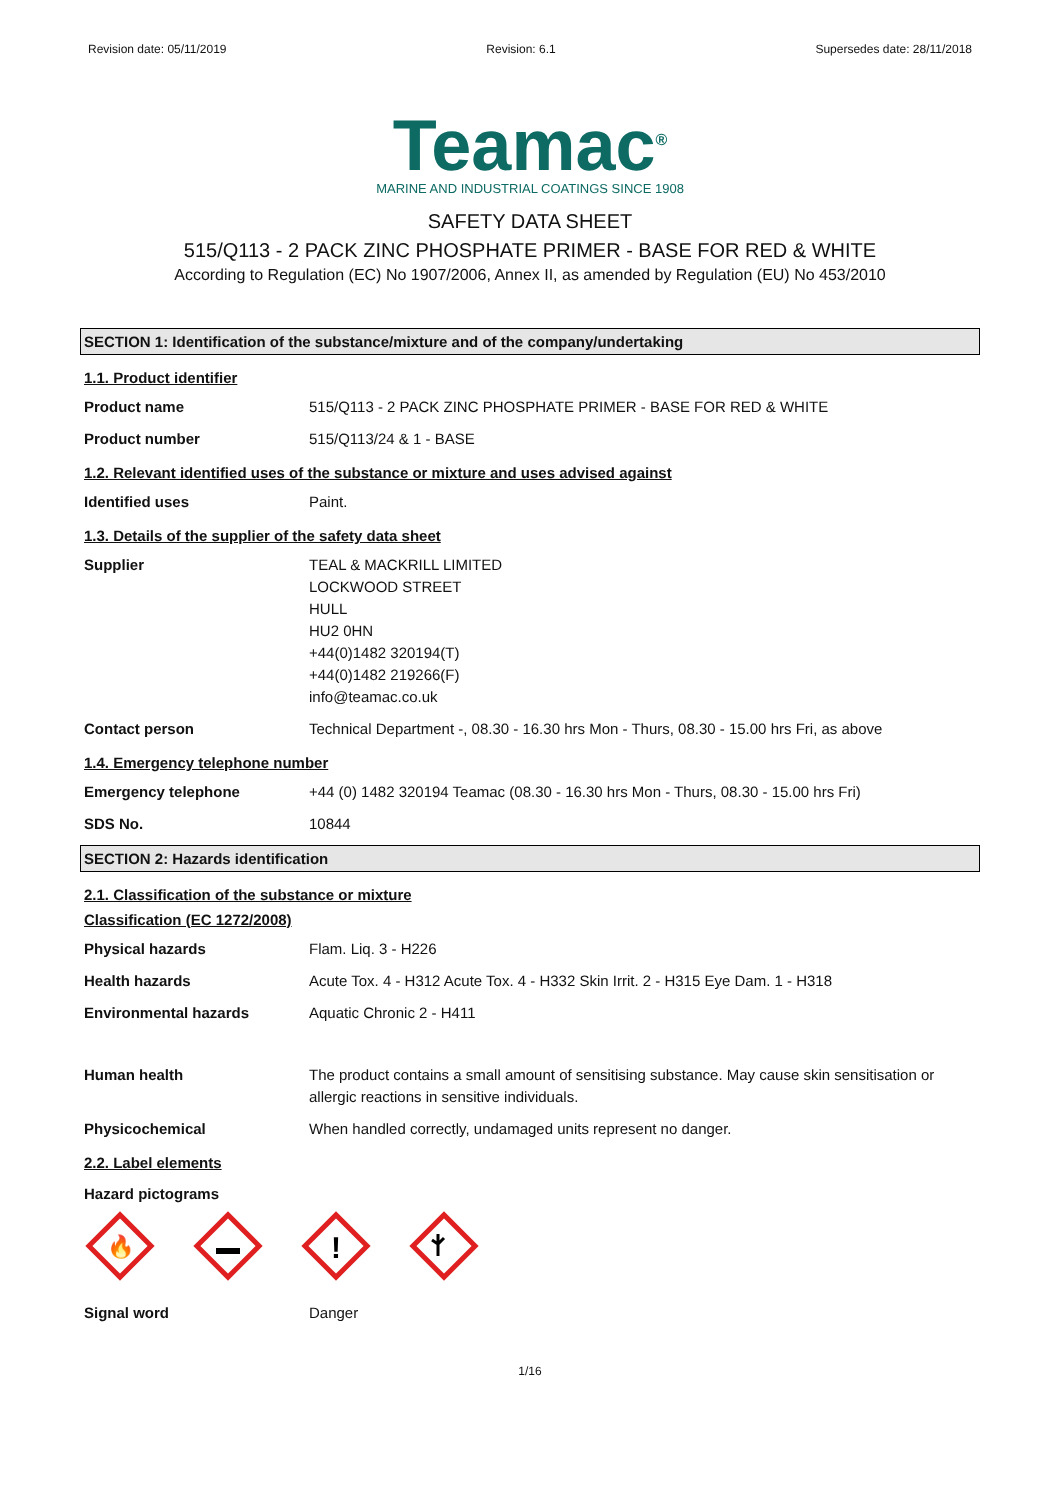Revision date: 05/11/2019 Revision: 6.1 Supersedes date: 28/11/2018
Teamac<sup>®</sup>
MARINE AND INDUSTRIAL COATINGS SINCE 1908
SAFETY DATA SHEET
515/Q113 - 2 PACK ZINC PHOSPHATE PRIMER - BASE FOR RED & WHITE
According to Regulation (EC) No 1907/2006, Annex II, as amended by Regulation (EU) No 453/2010
SECTION 1: Identification of the substance/mixture and of the company/undertaking
1.1. Product identifier
Product name 515/Q113 - 2 PACK ZINC PHOSPHATE PRIMER - BASE FOR RED & WHITE
Product number 515/Q113/24 & 1 - BASE
1.2. Relevant identified uses of the substance or mixture and uses advised against
Identified uses Paint.
1.3. Details of the supplier of the safety data sheet
Supplier TEAL & MACKRILL LIMITED
LOCKWOOD STREET
HULL
HU2 0HN
+44(0)1482 320194(T)
+44(0)1482 219266(F)
info@teamac.co.uk
Contact person Technical Department -, 08.30 - 16.30 hrs Mon - Thurs, 08.30 - 15.00 hrs Fri, as above
1.4. Emergency telephone number
Emergency telephone +44 (0) 1482 320194 Teamac (08.30 - 16.30 hrs Mon - Thurs, 08.30 - 15.00 hrs Fri)
SDS No. 10844
SECTION 2: Hazards identification
2.1. Classification of the substance or mixture
Classification (EC 1272/2008)
Physical hazards Flam. Liq. 3 - H226
Health hazards Acute Tox. 4 - H312 Acute Tox. 4 - H332 Skin Irrit. 2 - H315 Eye Dam. 1 - H318
Environmental hazards Aquatic Chronic 2 - H411
Human health The product contains a small amount of sensitising substance. May cause skin sensitisation or allergic reactions in sensitive individuals.
Physicochemical When handled correctly, undamaged units represent no danger.
2.2. Label elements
Hazard pictograms
🔥
!
Signal word Danger
1/16